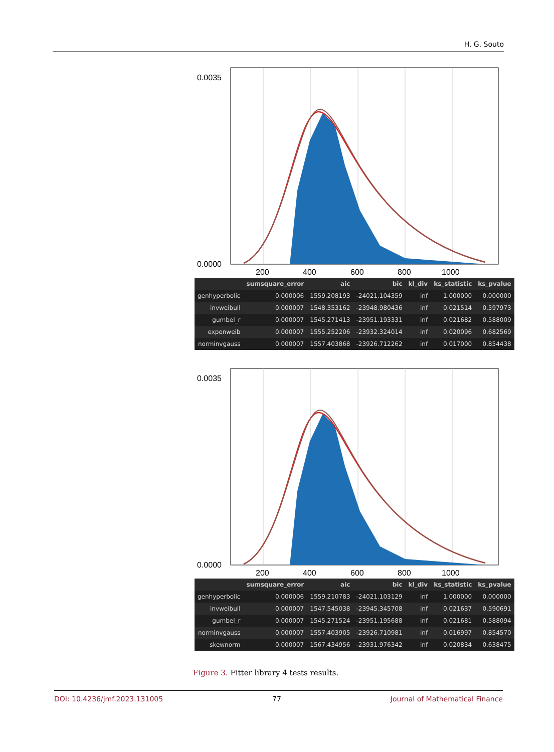H. G. Souto
0.0035
0.0000
200
400
600
800
1000
| | sumsquare_error | aic | bic | kl_div | ks_statistic | ks_pvalue |
| --- | --- | --- | --- | --- | --- | --- |
| genhyperbolic | 0.000006 | 1559.208193 | -24021.104359 | inf | 1.000000 | 0.000000 |
| invweibull | 0.000007 | 1548.353162 | -23948.980436 | inf | 0.021514 | 0.597973 |
| gumbel_r | 0.000007 | 1545.271413 | -23951.193331 | inf | 0.021682 | 0.588009 |
| exponweib | 0.000007 | 1555.252206 | -23932.324014 | inf | 0.020096 | 0.682569 |
| norminvgauss | 0.000007 | 1557.403868 | -23926.712262 | inf | 0.017000 | 0.854438 |
0.0035
0.0000
200
400
600
800
1000
| | sumsquare_error | aic | bic | kl_div | ks_statistic | ks_pvalue |
| --- | --- | --- | --- | --- | --- | --- |
| genhyperbolic | 0.000006 | 1559.210783 | -24021.103129 | inf | 1.000000 | 0.000000 |
| invweibull | 0.000007 | 1547.545038 | -23945.345708 | inf | 0.021637 | 0.590691 |
| gumbel_r | 0.000007 | 1545.271524 | -23951.195688 | inf | 0.021681 | 0.588094 |
| norminvgauss | 0.000007 | 1557.403905 | -23926.710981 | inf | 0.016997 | 0.854570 |
| skewnorm | 0.000007 | 1567.434956 | -23931.976342 | inf | 0.020834 | 0.638475 |
Figure 3. Fitter library 4 tests results.
DOI: 10.4236/jmf.2023.131005 77 Journal of Mathematical Finance